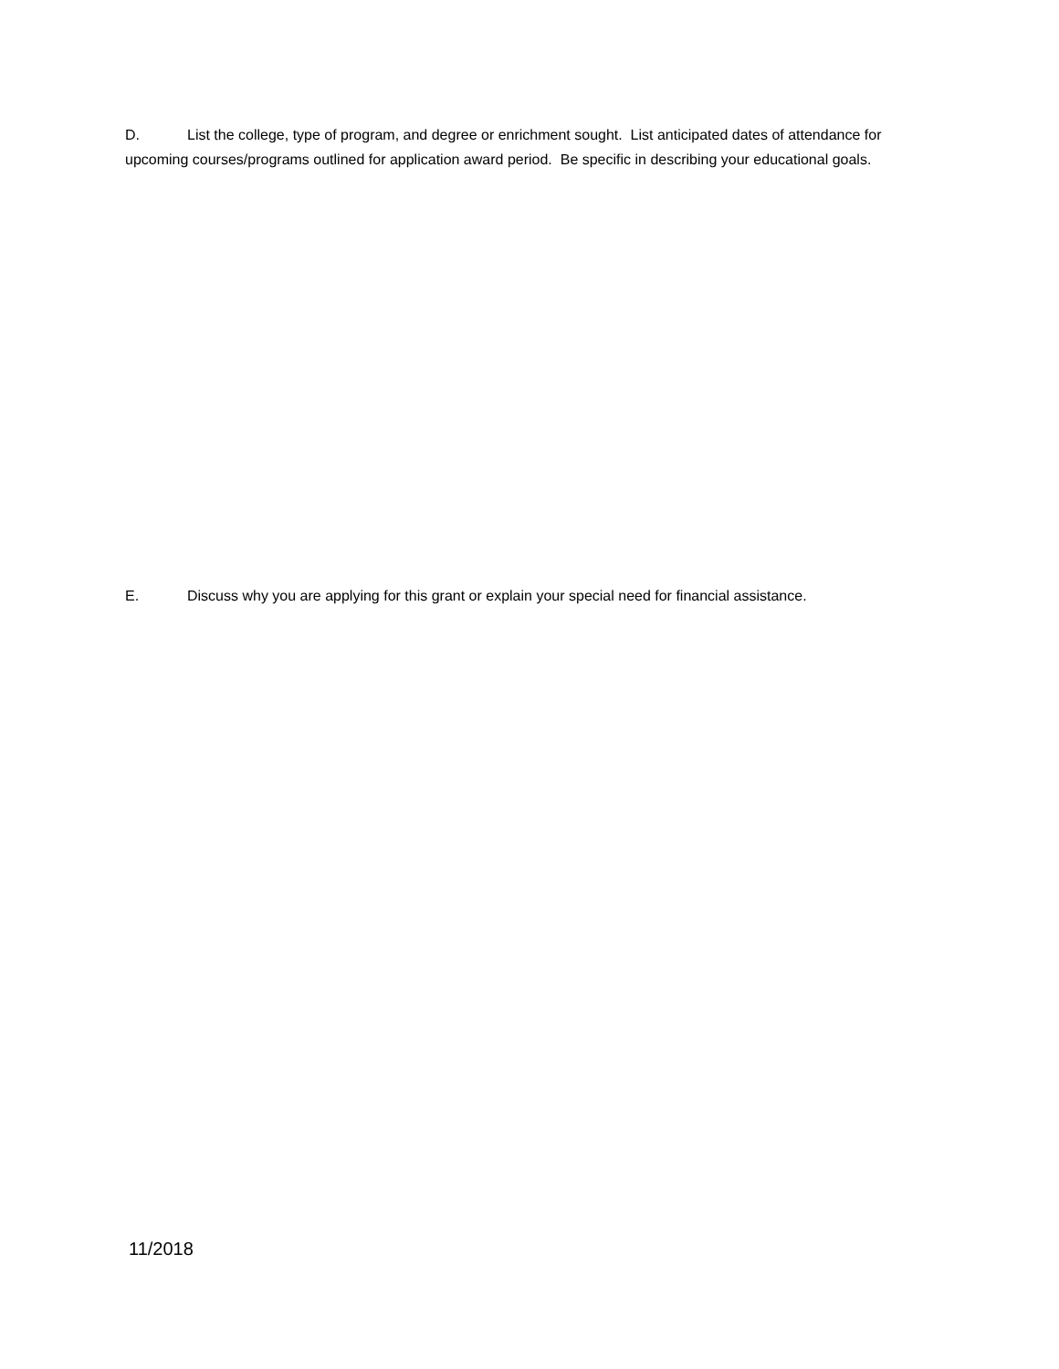D. List the college, type of program, and degree or enrichment sought. List anticipated dates of attendance for upcoming courses/programs outlined for application award period. Be specific in describing your educational goals.
E. Discuss why you are applying for this grant or explain your special need for financial assistance.
11/2018